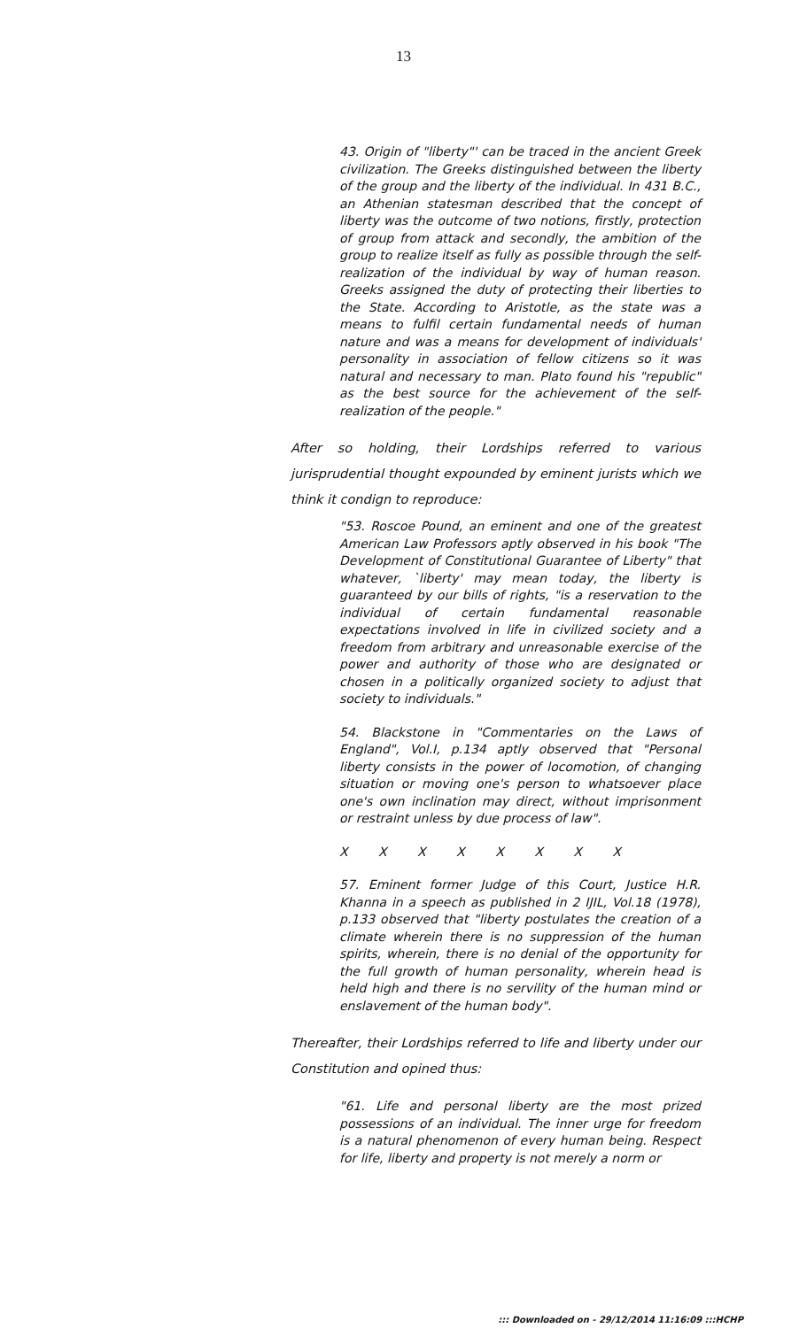13
43. Origin of "liberty"' can be traced in the ancient Greek civilization. The Greeks distinguished between the liberty of the group and the liberty of the individual. In 431 B.C., an Athenian statesman described that the concept of liberty was the outcome of two notions, firstly, protection of group from attack and secondly, the ambition of the group to realize itself as fully as possible through the self-realization of the individual by way of human reason. Greeks assigned the duty of protecting their liberties to the State. According to Aristotle, as the state was a means to fulfil certain fundamental needs of human nature and was a means for development of individuals' personality in association of fellow citizens so it was natural and necessary to man. Plato found his "republic" as the best source for the achievement of the self-realization of the people."
After so holding, their Lordships referred to various jurisprudential thought expounded by eminent jurists which we think it condign to reproduce:
"53. Roscoe Pound, an eminent and one of the greatest American Law Professors aptly observed in his book "The Development of Constitutional Guarantee of Liberty" that whatever, `liberty' may mean today, the liberty is guaranteed by our bills of rights, "is a reservation to the individual of certain fundamental reasonable expectations involved in life in civilized society and a freedom from arbitrary and unreasonable exercise of the power and authority of those who are designated or chosen in a politically organized society to adjust that society to individuals."
54. Blackstone in "Commentaries on the Laws of England", Vol.I, p.134 aptly observed that "Personal liberty consists in the power of locomotion, of changing situation or moving one's person to whatsoever place one's own inclination may direct, without imprisonment or restraint unless by due process of law".
X X X X X X X X
57. Eminent former Judge of this Court, Justice H.R. Khanna in a speech as published in 2 IJIL, Vol.18 (1978), p.133 observed that "liberty postulates the creation of a climate wherein there is no suppression of the human spirits, wherein, there is no denial of the opportunity for the full growth of human personality, wherein head is held high and there is no servility of the human mind or enslavement of the human body".
Thereafter, their Lordships referred to life and liberty under our Constitution and opined thus:
"61. Life and personal liberty are the most prized possessions of an individual. The inner urge for freedom is a natural phenomenon of every human being. Respect for life, liberty and property is not merely a norm or
::: Downloaded on - 29/12/2014 11:16:09 :::HCHP